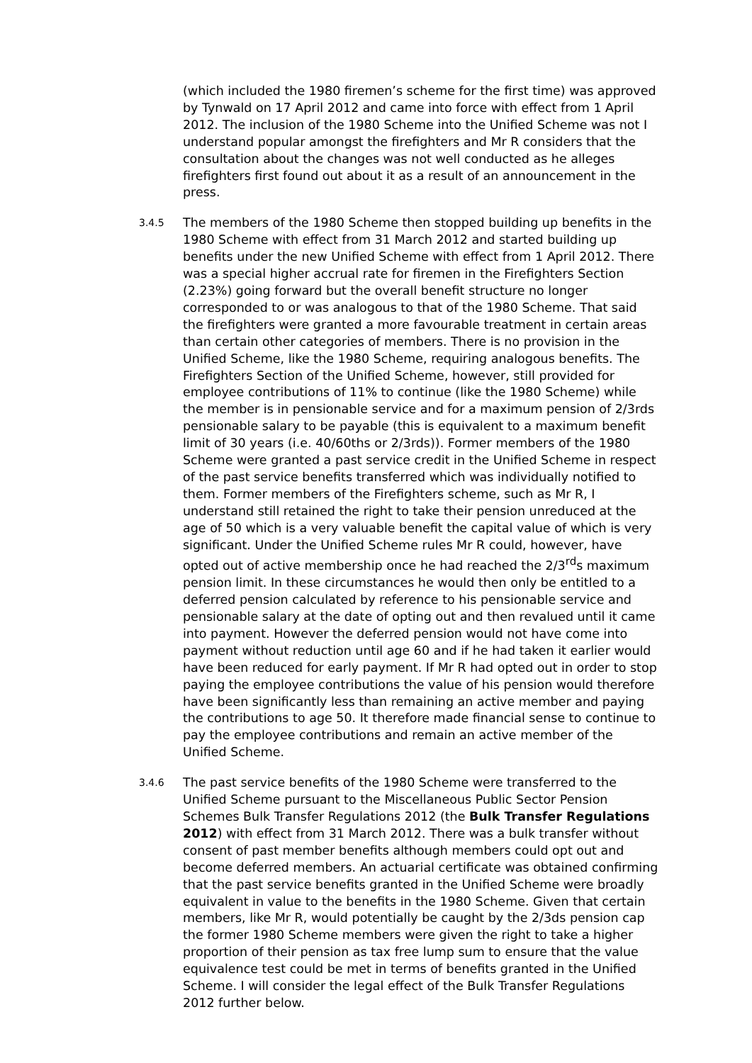(which included the 1980 firemen’s scheme for the first time) was approved by Tynwald on 17 April 2012 and came into force with effect from 1 April 2012. The inclusion of the 1980 Scheme into the Unified Scheme was not I understand popular amongst the firefighters and Mr R considers that the consultation about the changes was not well conducted as he alleges firefighters first found out about it as a result of an announcement in the press.
3.4.5
The members of the 1980 Scheme then stopped building up benefits in the 1980 Scheme with effect from 31 March 2012 and started building up benefits under the new Unified Scheme with effect from 1 April 2012. There was a special higher accrual rate for firemen in the Firefighters Section (2.23%) going forward but the overall benefit structure no longer corresponded to or was analogous to that of the 1980 Scheme. That said the firefighters were granted a more favourable treatment in certain areas than certain other categories of members. There is no provision in the Unified Scheme, like the 1980 Scheme, requiring analogous benefits. The Firefighters Section of the Unified Scheme, however, still provided for employee contributions of 11% to continue (like the 1980 Scheme) while the member is in pensionable service and for a maximum pension of 2/3rds pensionable salary to be payable (this is equivalent to a maximum benefit limit of 30 years (i.e. 40/60ths or 2/3rds)). Former members of the 1980 Scheme were granted a past service credit in the Unified Scheme in respect of the past service benefits transferred which was individually notified to them. Former members of the Firefighters scheme, such as Mr R, I understand still retained the right to take their pension unreduced at the age of 50 which is a very valuable benefit the capital value of which is very significant. Under the Unified Scheme rules Mr R could, however, have opted out of active membership once he had reached the 2/3<sup>rd</sup>s maximum pension limit. In these circumstances he would then only be entitled to a deferred pension calculated by reference to his pensionable service and pensionable salary at the date of opting out and then revalued until it came into payment. However the deferred pension would not have come into payment without reduction until age 60 and if he had taken it earlier would have been reduced for early payment. If Mr R had opted out in order to stop paying the employee contributions the value of his pension would therefore have been significantly less than remaining an active member and paying the contributions to age 50. It therefore made financial sense to continue to pay the employee contributions and remain an active member of the Unified Scheme.
3.4.6
The past service benefits of the 1980 Scheme were transferred to the Unified Scheme pursuant to the Miscellaneous Public Sector Pension Schemes Bulk Transfer Regulations 2012 (the Bulk Transfer Regulations 2012) with effect from 31 March 2012. There was a bulk transfer without consent of past member benefits although members could opt out and become deferred members. An actuarial certificate was obtained confirming that the past service benefits granted in the Unified Scheme were broadly equivalent in value to the benefits in the 1980 Scheme. Given that certain members, like Mr R, would potentially be caught by the 2/3ds pension cap the former 1980 Scheme members were given the right to take a higher proportion of their pension as tax free lump sum to ensure that the value equivalence test could be met in terms of benefits granted in the Unified Scheme. I will consider the legal effect of the Bulk Transfer Regulations 2012 further below.